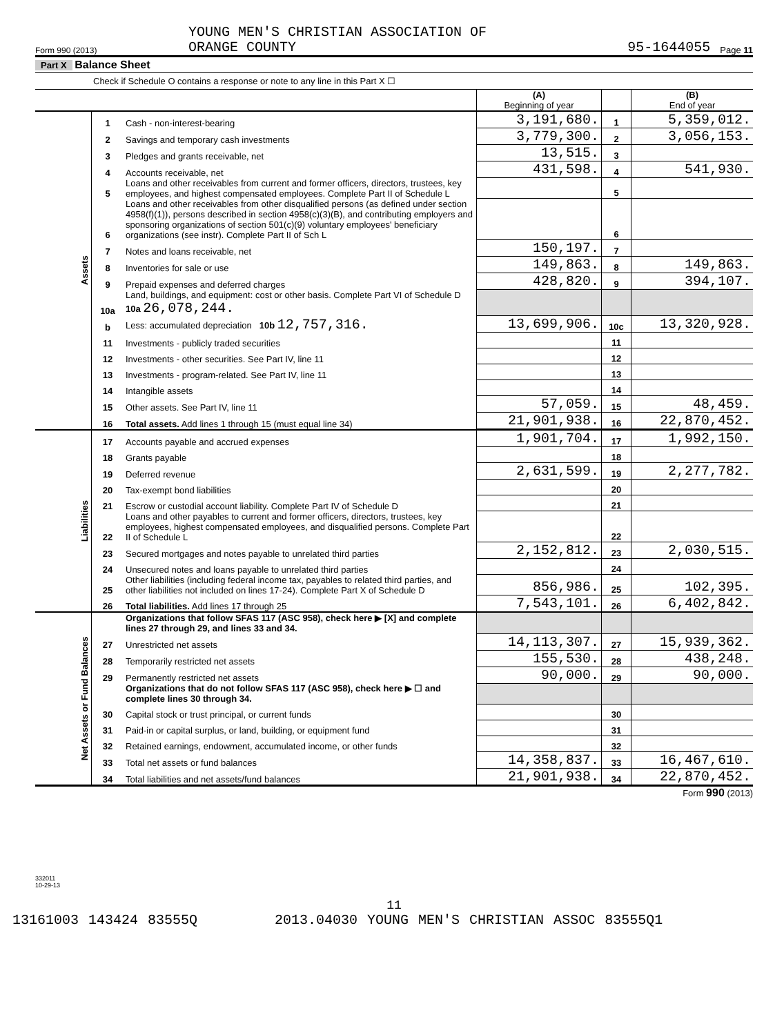Form 990 (2013)
YOUNG MEN'S CHRISTIAN ASSOCIATION OF
ORANGE COUNTY
95-1644055
Page 11
Part X Balance Sheet
Check if Schedule O contains a response or note to any line in this Part X ☐
| | | | (A) Beginning of year | | (B) End of year |
| Assets | 1 | Cash - non-interest-bearing | 3,191,680. | 1 | 5,359,012. |
| | 2 | Savings and temporary cash investments | 3,779,300. | 2 | 3,056,153. |
| | 3 | Pledges and grants receivable, net | 13,515. | 3 | |
| | 4 | Accounts receivable, net | 431,598. | 4 | 541,930. |
| | 5 | Loans and other receivables from current and former officers, directors, trustees, key employees, and highest compensated employees. Complete Part II of Schedule L | | 5 | |
| | 6 | Loans and other receivables from other disqualified persons (as defined under section 4958(f)(1)), persons described in section 4958(c)(3)(B), and contributing employers and sponsoring organizations of section 501(c)(9) voluntary employees' beneficiary organizations (see instr). Complete Part II of Sch L | | 6 | |
| | 7 | Notes and loans receivable, net | 150,197. | 7 | |
| | 8 | Inventories for sale or use | 149,863. | 8 | 149,863. |
| | 9 | Prepaid expenses and deferred charges | 428,820. | 9 | 394,107. |
| | 10a | Land, buildings, and equipment: cost or other basis. Complete Part VI of Schedule D 10a 26,078,244. | | | |
| | b | Less: accumulated depreciation 10b 12,757,316. | 13,699,906. | 10c | 13,320,928. |
| | 11 | Investments - publicly traded securities | | 11 | |
| | 12 | Investments - other securities. See Part IV, line 11 | | 12 | |
| | 13 | Investments - program-related. See Part IV, line 11 | | 13 | |
| | 14 | Intangible assets | | 14 | |
| | 15 | Other assets. See Part IV, line 11 | 57,059. | 15 | 48,459. |
| | 16 | Total assets. Add lines 1 through 15 (must equal line 34) | 21,901,938. | 16 | 22,870,452. |
| Liabilities | 17 | Accounts payable and accrued expenses | 1,901,704. | 17 | 1,992,150. |
| | 18 | Grants payable | | 18 | |
| | 19 | Deferred revenue | 2,631,599. | 19 | 2,277,782. |
| | 20 | Tax-exempt bond liabilities | | 20 | |
| | 21 | Escrow or custodial account liability. Complete Part IV of Schedule D | | 21 | |
| | 22 | Loans and other payables to current and former officers, directors, trustees, key employees, highest compensated employees, and disqualified persons. Complete Part II of Schedule L | | 22 | |
| | 23 | Secured mortgages and notes payable to unrelated third parties | 2,152,812. | 23 | 2,030,515. |
| | 24 | Unsecured notes and loans payable to unrelated third parties | | 24 | |
| | 25 | Other liabilities (including federal income tax, payables to related third parties, and other liabilities not included on lines 17-24). Complete Part X of Schedule D | 856,986. | 25 | 102,395. |
| | 26 | Total liabilities. Add lines 17 through 25 | 7,543,101. | 26 | 6,402,842. |
| Net Assets or Fund Balances | | Organizations that follow SFAS 117 (ASC 958), check here ▶ [X] and complete lines 27 through 29, and lines 33 and 34. | | | |
| | 27 | Unrestricted net assets | 14,113,307. | 27 | 15,939,362. |
| | 28 | Temporarily restricted net assets | 155,530. | 28 | 438,248. |
| | 29 | Permanently restricted net assets | 90,000. | 29 | 90,000. |
| | | Organizations that do not follow SFAS 117 (ASC 958), check here ▶ ☐ and complete lines 30 through 34. | | | |
| | 30 | Capital stock or trust principal, or current funds | | 30 | |
| | 31 | Paid-in or capital surplus, or land, building, or equipment fund | | 31 | |
| | 32 | Retained earnings, endowment, accumulated income, or other funds | | 32 | |
| | 33 | Total net assets or fund balances | 14,358,837. | 33 | 16,467,610. |
| | 34 | Total liabilities and net assets/fund balances | 21,901,938. | 34 | 22,870,452. |
Form 990 (2013)
332011
10-29-13
11
13161003 143424 83555Q 2013.04030 YOUNG MEN'S CHRISTIAN ASSOC 83555Q1